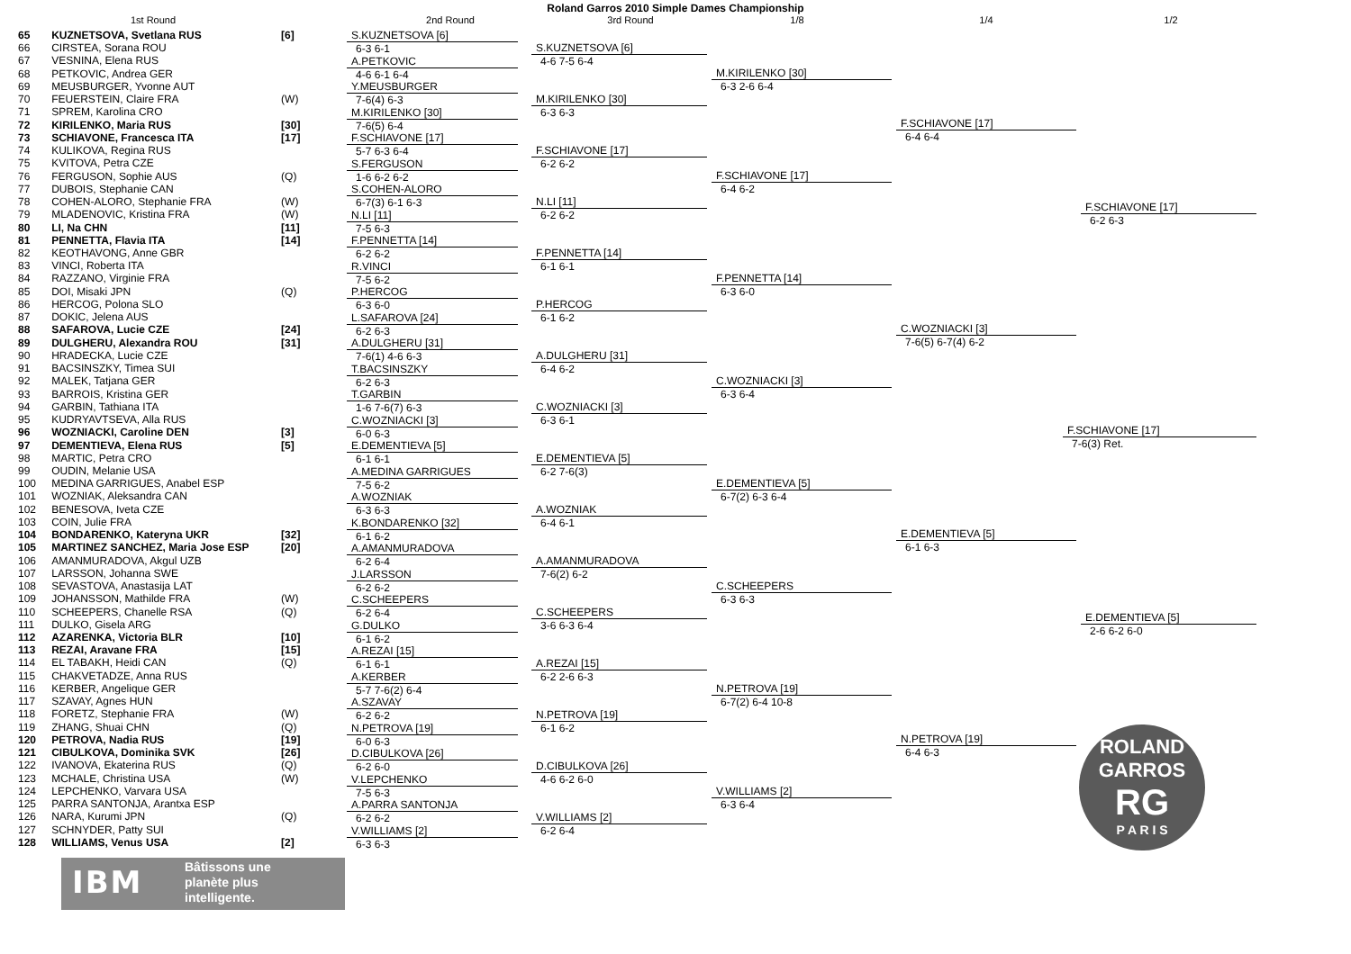Roland Garros 2010 Simple Dames Championship
1st Round 2nd Round 3rd Round 1/8 1/4 1/2
65 KUZNETSOVA, Svetlana RUS [6]
66 CIRSTEA, Sorana ROU
67 VESNINA, Elena RUS
68 PETKOVIC, Andrea GER
69 MEUSBURGER, Yvonne AUT
70 FEUERSTEIN, Claire FRA (W)
71 SPREM, Karolina CRO
72 KIRILENKO, Maria RUS [30]
73 SCHIAVONE, Francesca ITA [17]
74 KULIKOVA, Regina RUS
75 KVITOVA, Petra CZE
76 FERGUSON, Sophie AUS (Q)
77 DUBOIS, Stephanie CAN
78 COHEN-ALORO, Stephanie FRA (W)
79 MLADENOVIC, Kristina FRA (W)
80 LI, Na CHN [11]
81 PENNETTA, Flavia ITA [14]
82 KEOTHAVONG, Anne GBR
83 VINCI, Roberta ITA
84 RAZZANO, Virginie FRA
85 DOI, Misaki JPN (Q)
86 HERCOG, Polona SLO
87 DOKIC, Jelena AUS
88 SAFAROVA, Lucie CZE [24]
89 DULGHERU, Alexandra ROU [31]
90 HRADECKA, Lucie CZE
91 BACSINSZKY, Timea SUI
92 MALEK, Tatjana GER
93 BARROIS, Kristina GER
94 GARBIN, Tathiana ITA
95 KUDRYAVTSEVA, Alla RUS
96 WOZNIACKI, Caroline DEN [3]
97 DEMENTIEVA, Elena RUS [5]
98 MARTIC, Petra CRO
99 OUDIN, Melanie USA
100 MEDINA GARRIGUES, Anabel ESP
101 WOZNIAK, Aleksandra CAN
102 BENESOVA, Iveta CZE
103 COIN, Julie FRA
104 BONDARENKO, Kateryna UKR [32]
105 MARTINEZ SANCHEZ, Maria Jose ESP [20]
106 AMANMURADOVA, Akgul UZB
107 LARSSON, Johanna SWE
108 SEVASTOVA, Anastasija LAT
109 JOHANSSON, Mathilde FRA (W)
110 SCHEEPERS, Chanelle RSA (Q)
111 DULKO, Gisela ARG
112 AZARENKA, Victoria BLR [10]
113 REZAI, Aravane FRA [15]
114 EL TABAKH, Heidi CAN (Q)
115 CHAKVETADZE, Anna RUS
116 KERBER, Angelique GER
117 SZAVAY, Agnes HUN
118 FORETZ, Stephanie FRA (W)
119 ZHANG, Shuai CHN (Q)
120 PETROVA, Nadia RUS [19]
121 CIBULKOVA, Dominika SVK [26]
122 IVANOVA, Ekaterina RUS (Q)
123 MCHALE, Christina USA (W)
124 LEPCHENKO, Varvara USA
125 PARRA SANTONJA, Arantxa ESP
126 NARA, Kurumi JPN (Q)
127 SCHNYDER, Patty SUI
128 WILLIAMS, Venus USA [2]
S.KUZNETSOVA [6]
6-3 6-1
A.PETKOVIC
4-6 6-1 6-4
Y.MEUSBURGER
7-6(4) 6-3
M.KIRILENKO [30]
7-6(5) 6-4
F.SCHIAVONE [17]
5-7 6-3 6-4
S.FERGUSON
1-6 6-2 6-2
S.COHEN-ALORO
6-7(3) 6-1 6-3
N.LI [11]
7-5 6-3
F.PENNETTA [14]
6-2 6-2
R.VINCI
7-5 6-2
P.HERCOG
6-3 6-0
L.SAFAROVA [24]
6-2 6-3
A.DULGHERU [31]
7-6(1) 4-6 6-3
T.BACSINSZKY
6-2 6-3
T.GARBIN
1-6 7-6(7) 6-3
C.WOZNIACKI [3]
6-0 6-3
E.DEMENTIEVA [5]
6-1 6-1
A.MEDINA GARRIGUES
7-5 6-2
A.WOZNIAK
6-3 6-3
K.BONDARENKO [32]
6-1 6-2
A.AMANMURADOVA
6-2 6-4
J.LARSSON
6-2 6-2
C.SCHEEPERS
6-2 6-4
G.DULKO
6-1 6-2
A.REZAI [15]
6-1 6-1
A.KERBER
5-7 7-6(2) 6-4
A.SZAVAY
6-2 6-2
N.PETROVA [19]
6-0 6-3
D.CIBULKOVA [26]
6-2 6-0
V.LEPCHENKO
7-5 6-3
A.PARRA SANTONJA
6-2 6-2
V.WILLIAMS [2]
6-3 6-3
S.KUZNETSOVA [6]
4-6 7-5 6-4
M.KIRILENKO [30]
6-3 6-3
F.SCHIAVONE [17]
6-2 6-2
N.LI [11]
6-2 6-2
F.PENNETTA [14]
6-1 6-1
P.HERCOG
6-1 6-2
A.DULGHERU [31]
6-4 6-2
C.WOZNIACKI [3]
6-3 6-1
E.DEMENTIEVA [5]
6-2 7-6(3)
A.WOZNIAK
6-4 6-1
A.AMANMURADOVA
7-6(2) 6-2
C.SCHEEPERS
3-6 6-3 6-4
A.REZAI [15]
6-2 2-6 6-3
N.PETROVA [19]
6-1 6-2
D.CIBULKOVA [26]
4-6 6-2 6-0
V.WILLIAMS [2]
6-2 6-4
M.KIRILENKO [30]
6-3 2-6 6-4
F.SCHIAVONE [17]
6-4 6-2
F.PENNETTA [14]
6-3 6-0
C.WOZNIACKI [3]
6-3 6-4
E.DEMENTIEVA [5]
6-7(2) 6-3 6-4
C.SCHEEPERS
6-3 6-3
N.PETROVA [19]
6-7(2) 6-4 10-8
V.WILLIAMS [2]
6-3 6-4
F.SCHIAVONE [17]
6-4 6-4
C.WOZNIACKI [3]
7-6(5) 6-7(4) 6-2
E.DEMENTIEVA [5]
6-1 6-3
N.PETROVA [19]
6-4 6-3
F.SCHIAVONE [17]
6-2 6-3
F.SCHIAVONE [17]
7-6(3) Ret.
E.DEMENTIEVA [5]
2-6 6-2 6-0
IBM
Bâtissons une
planète plus
intelligente.
ROLAND GARROS
RG
P A R I S